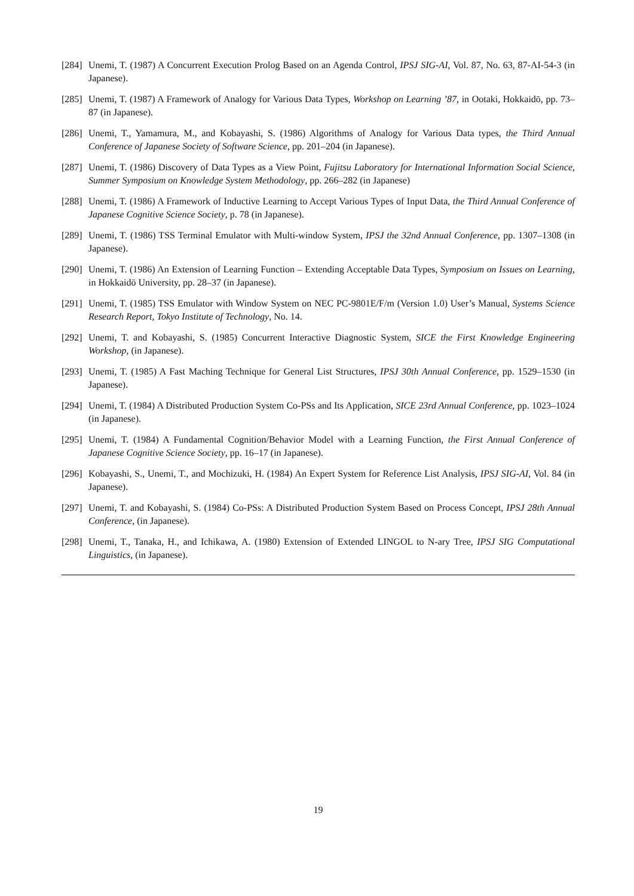[284] Unemi, T. (1987) A Concurrent Execution Prolog Based on an Agenda Control, IPSJ SIG-AI, Vol. 87, No. 63, 87-AI-54-3 (in Japanese).
[285] Unemi, T. (1987) A Framework of Analogy for Various Data Types, Workshop on Learning ’87, in Ootaki, Hokkaidō, pp. 73–87 (in Japanese).
[286] Unemi, T., Yamamura, M., and Kobayashi, S. (1986) Algorithms of Analogy for Various Data types, the Third Annual Conference of Japanese Society of Software Science, pp. 201–204 (in Japanese).
[287] Unemi, T. (1986) Discovery of Data Types as a View Point, Fujitsu Laboratory for International Information Social Science, Summer Symposium on Knowledge System Methodology, pp. 266–282 (in Japanese)
[288] Unemi, T. (1986) A Framework of Inductive Learning to Accept Various Types of Input Data, the Third Annual Conference of Japanese Cognitive Science Society, p. 78 (in Japanese).
[289] Unemi, T. (1986) TSS Terminal Emulator with Multi-window System, IPSJ the 32nd Annual Conference, pp. 1307–1308 (in Japanese).
[290] Unemi, T. (1986) An Extension of Learning Function – Extending Acceptable Data Types, Symposium on Issues on Learning, in Hokkaidō University, pp. 28–37 (in Japanese).
[291] Unemi, T. (1985) TSS Emulator with Window System on NEC PC-9801E/F/m (Version 1.0) User’s Manual, Systems Science Research Report, Tokyo Institute of Technology, No. 14.
[292] Unemi, T. and Kobayashi, S. (1985) Concurrent Interactive Diagnostic System, SICE the First Knowledge Engineering Workshop, (in Japanese).
[293] Unemi, T. (1985) A Fast Maching Technique for General List Structures, IPSJ 30th Annual Conference, pp. 1529–1530 (in Japanese).
[294] Unemi, T. (1984) A Distributed Production System Co-PSs and Its Application, SICE 23rd Annual Conference, pp. 1023–1024 (in Japanese).
[295] Unemi, T. (1984) A Fundamental Cognition/Behavior Model with a Learning Function, the First Annual Conference of Japanese Cognitive Science Society, pp. 16–17 (in Japanese).
[296] Kobayashi, S., Unemi, T., and Mochizuki, H. (1984) An Expert System for Reference List Analysis, IPSJ SIG-AI, Vol. 84 (in Japanese).
[297] Unemi, T. and Kobayashi, S. (1984) Co-PSs: A Distributed Production System Based on Process Concept, IPSJ 28th Annual Conference, (in Japanese).
[298] Unemi, T., Tanaka, H., and Ichikawa, A. (1980) Extension of Extended LINGOL to N-ary Tree, IPSJ SIG Computational Linguistics, (in Japanese).
19